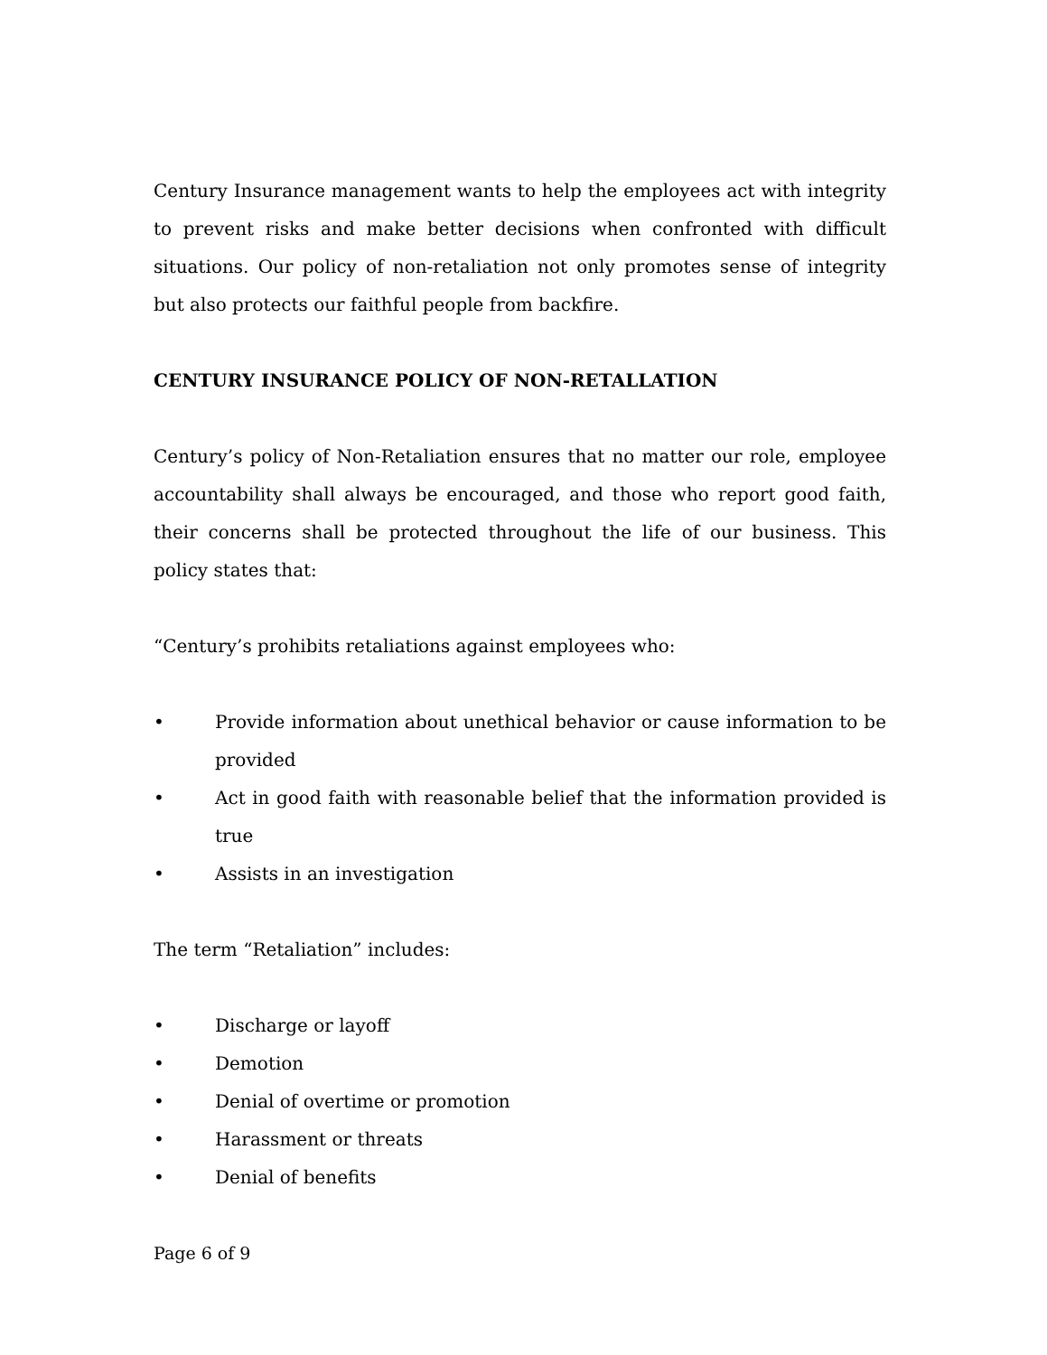Century Insurance management wants to help the employees act with integrity to prevent risks and make better decisions when confronted with difficult situations. Our policy of non-retaliation not only promotes sense of integrity but also protects our faithful people from backfire.
CENTURY INSURANCE POLICY OF NON-RETALLATION
Century’s policy of Non-Retaliation ensures that no matter our role, employee accountability shall always be encouraged, and those who report good faith, their concerns shall be protected throughout the life of our business. This policy states that:
“Century’s prohibits retaliations against employees who:
• Provide information about unethical behavior or cause information to be provided
• Act in good faith with reasonable belief that the information provided is true
• Assists in an investigation
The term “Retaliation” includes:
• Discharge or layoff
• Demotion
• Denial of overtime or promotion
• Harassment or threats
• Denial of benefits
Page 6 of 9